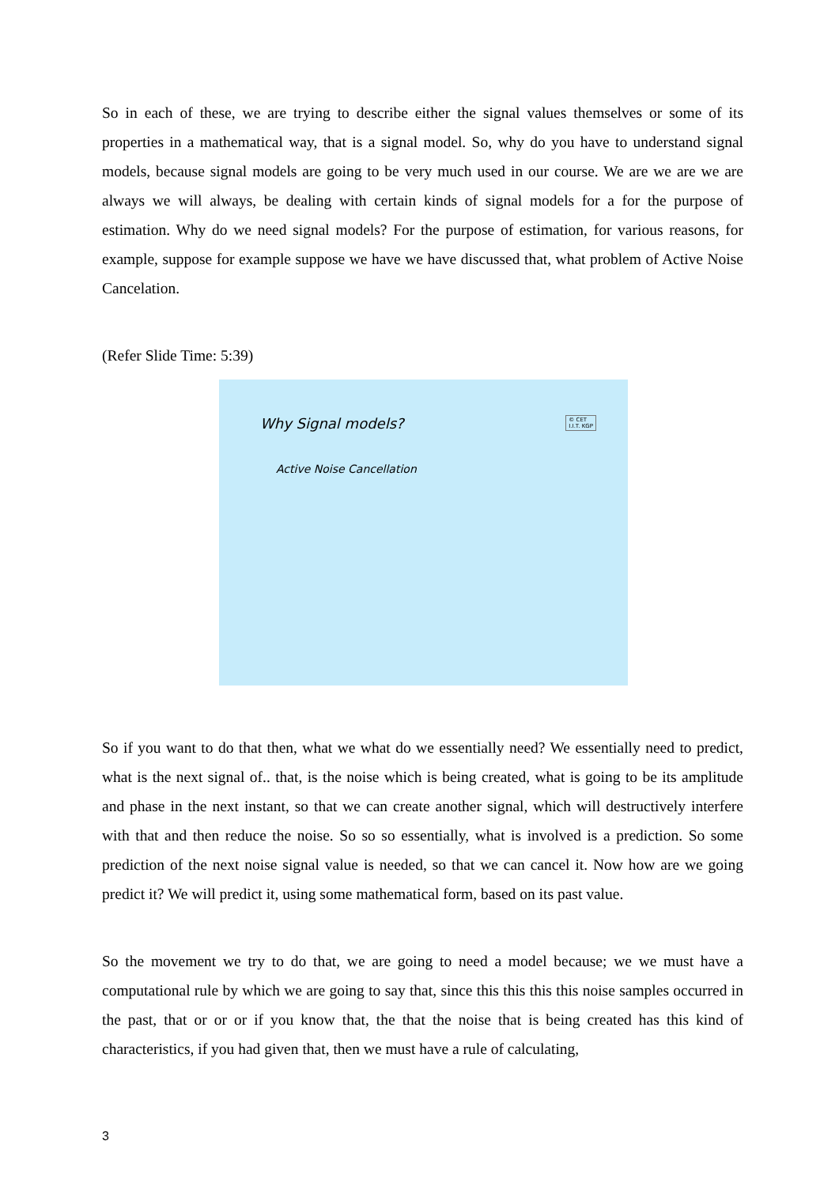So in each of these, we are trying to describe either the signal values themselves or some of its properties in a mathematical way, that is a signal model. So, why do you have to understand signal models, because signal models are going to be very much used in our course. We are we are we are always we will always, be dealing with certain kinds of signal models for a for the purpose of estimation. Why do we need signal models? For the purpose of estimation, for various reasons, for example, suppose for example suppose we have we have discussed that, what problem of Active Noise Cancelation.
(Refer Slide Time: 5:39)
Why Signal models?
Active Noise Cancellation
© CET
I.I.T. KGP
So if you want to do that then, what we what do we essentially need? We essentially need to predict, what is the next signal of.. that, is the noise which is being created, what is going to be its amplitude and phase in the next instant, so that we can create another signal, which will destructively interfere with that and then reduce the noise. So so so essentially, what is involved is a prediction. So some prediction of the next noise signal value is needed, so that we can cancel it. Now how are we going predict it? We will predict it, using some mathematical form, based on its past value.
So the movement we try to do that, we are going to need a model because; we we must have a computational rule by which we are going to say that, since this this this this noise samples occurred in the past, that or or or if you know that, the that the noise that is being created has this kind of characteristics, if you had given that, then we must have a rule of calculating,
3